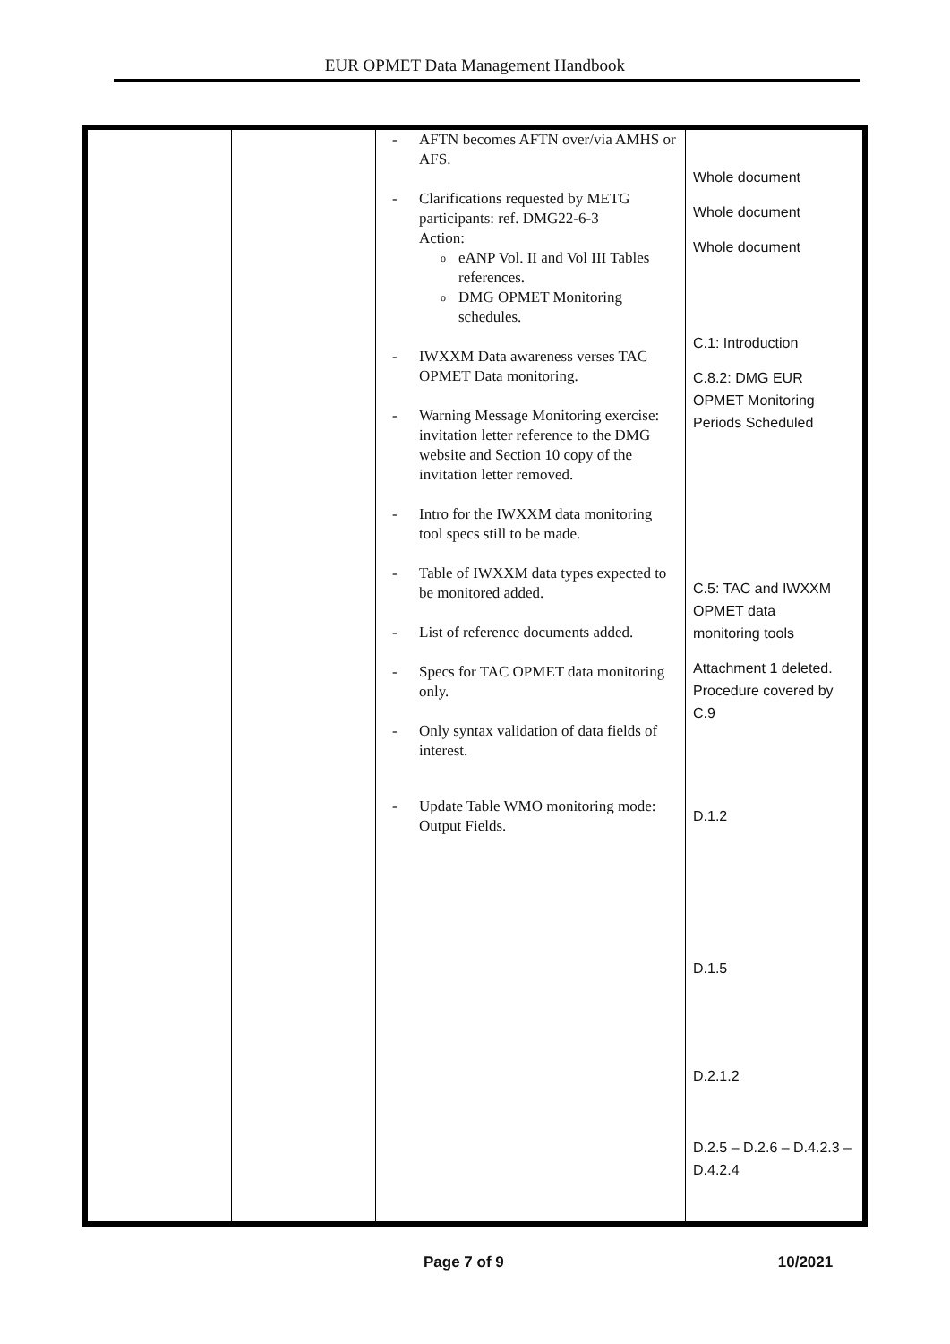EUR OPMET Data Management Handbook
| | | - AFTN becomes AFTN over/via AMHS or AFS. - Clarifications requested by METG participants: ref. DMG22-6-3 Action: o eANP Vol. II and Vol III Tables references. o DMG OPMET Monitoring schedules. - IWXXM Data awareness verses TAC OPMET Data monitoring. - Warning Message Monitoring exercise: invitation letter reference to the DMG website and Section 10 copy of the invitation letter removed. - Intro for the IWXXM data monitoring tool specs still to be made. - Table of IWXXM data types expected to be monitored added. - List of reference documents added. - Specs for TAC OPMET data monitoring only. - Only syntax validation of data fields of interest. - Update Table WMO monitoring mode: Output Fields. | Whole document Whole document Whole document C.1: Introduction C.8.2: DMG EUR OPMET Monitoring Periods Scheduled C.5: TAC and IWXXM OPMET data monitoring tools Attachment 1 deleted. Procedure covered by C.9 D.1.2 D.1.5 D.2.1.2 D.2.5 – D.2.6 – D.4.2.3 – D.4.2.4 |
Page 7 of 9 10/2021